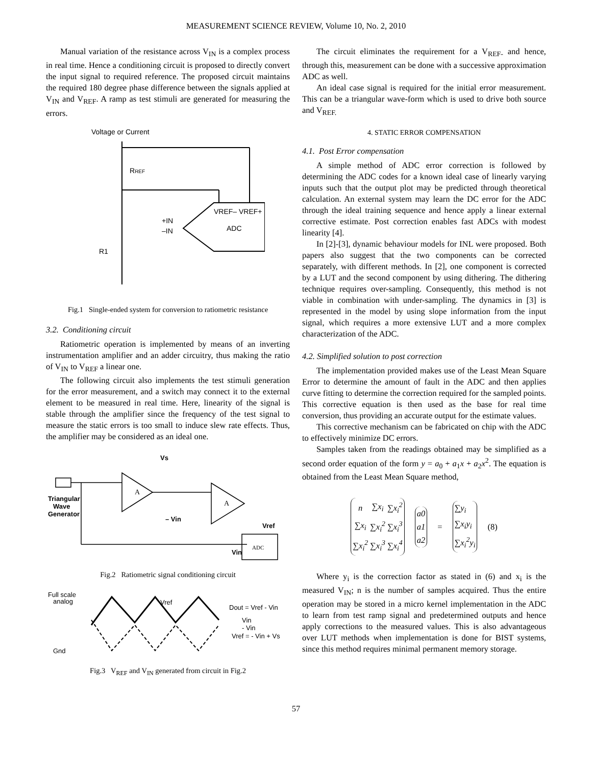MEASUREMENT SCIENCE REVIEW, Volume 10, No. 2, 2010
Manual variation of the resistance across V<sub>IN</sub> is a complex process in real time. Hence a conditioning circuit is proposed to directly convert the input signal to required reference. The proposed circuit maintains the required 180 degree phase difference between the signals applied at V<sub>IN</sub> and V<sub>REF</sub>. A ramp as test stimuli are generated for measuring the errors.
Voltage or Current
RREF
+IN
–IN
VREF– VREF+
ADC
R1
Fig.1 Single-ended system for conversion to ratiometric resistance
3.2. Conditioning circuit
Ratiometric operation is implemented by means of an inverting instrumentation amplifier and an adder circuitry, thus making the ratio of V<sub>IN</sub> to V<sub>REF</sub> a linear one.
The following circuit also implements the test stimuli generation for the error measurement, and a switch may connect it to the external element to be measured in real time. Here, linearity of the signal is stable through the amplifier since the frequency of the test signal to measure the static errors is too small to induce slew rate effects. Thus, the amplifier may be considered as an ideal one.
Triangular
Wave
Generator
A
A
Vs
– Vin
Vref
Vin
ADC
Fig.2 Ratiometric signal conditioning circuit
Full scale
analog
Gnd
Vref
Dout = Vref - Vin
Vin
- Vin
Vref = - Vin + Vs
Fig.3 V<sub>REF</sub> and V<sub>IN</sub> generated from circuit in Fig.2
The circuit eliminates the requirement for a V<sub>REF-</sub> and hence, through this, measurement can be done with a successive approximation ADC as well.
An ideal case signal is required for the initial error measurement. This can be a triangular wave-form which is used to drive both source and V<sub>REF.</sub>
4. STATIC ERROR COMPENSATION
4.1. Post Error compensation
A simple method of ADC error correction is followed by determining the ADC codes for a known ideal case of linearly varying inputs such that the output plot may be predicted through theoretical calculation. An external system may learn the DC error for the ADC through the ideal training sequence and hence apply a linear external corrective estimate. Post correction enables fast ADCs with modest linearity [4].
In [2]-[3], dynamic behaviour models for INL were proposed. Both papers also suggest that the two components can be corrected separately, with different methods. In [2], one component is corrected by a LUT and the second component by using dithering. The dithering technique requires over-sampling. Consequently, this method is not viable in combination with under-sampling. The dynamics in [3] is represented in the model by using slope information from the input signal, which requires a more extensive LUT and a more complex characterization of the ADC.
4.2. Simplified solution to post correction
The implementation provided makes use of the Least Mean Square Error to determine the amount of fault in the ADC and then applies curve fitting to determine the correction required for the sampled points. This corrective equation is then used as the base for real time conversion, thus providing an accurate output for the estimate values.
This corrective mechanism can be fabricated on chip with the ADC to effectively minimize DC errors.
Samples taken from the readings obtained may be simplified as a second order equation of the form y = a<sub>0</sub> + a<sub>1</sub>x + a<sub>2</sub>x<sup>2</sup>. The equation is obtained from the Least Mean Square method,
| n | ∑x<sub>i</sub> | ∑x<sub>i</sub><sup>2</sup> |
| ∑x<sub>i</sub> | ∑x<sub>i</sub><sup>2</sup> | ∑x<sub>i</sub><sup>3</sup> |
| ∑x<sub>i</sub><sup>2</sup> | ∑x<sub>i</sub><sup>3</sup> | ∑x<sub>i</sub><sup>4</sup> |
| a0 |
| a1 |
| a2 |
=
| ∑y<sub>i</sub> |
| ∑x<sub>i</sub>y<sub>i</sub> |
| ∑x<sub>i</sub><sup>2</sup>y<sub>i</sub> |
(8)
Where y<sub>i</sub> is the correction factor as stated in (6) and x<sub>i</sub> is the measured V<sub>IN</sub>; n is the number of samples acquired. Thus the entire operation may be stored in a micro kernel implementation in the ADC to learn from test ramp signal and predetermined outputs and hence apply corrections to the measured values. This is also advantageous over LUT methods when implementation is done for BIST systems, since this method requires minimal permanent memory storage.
57